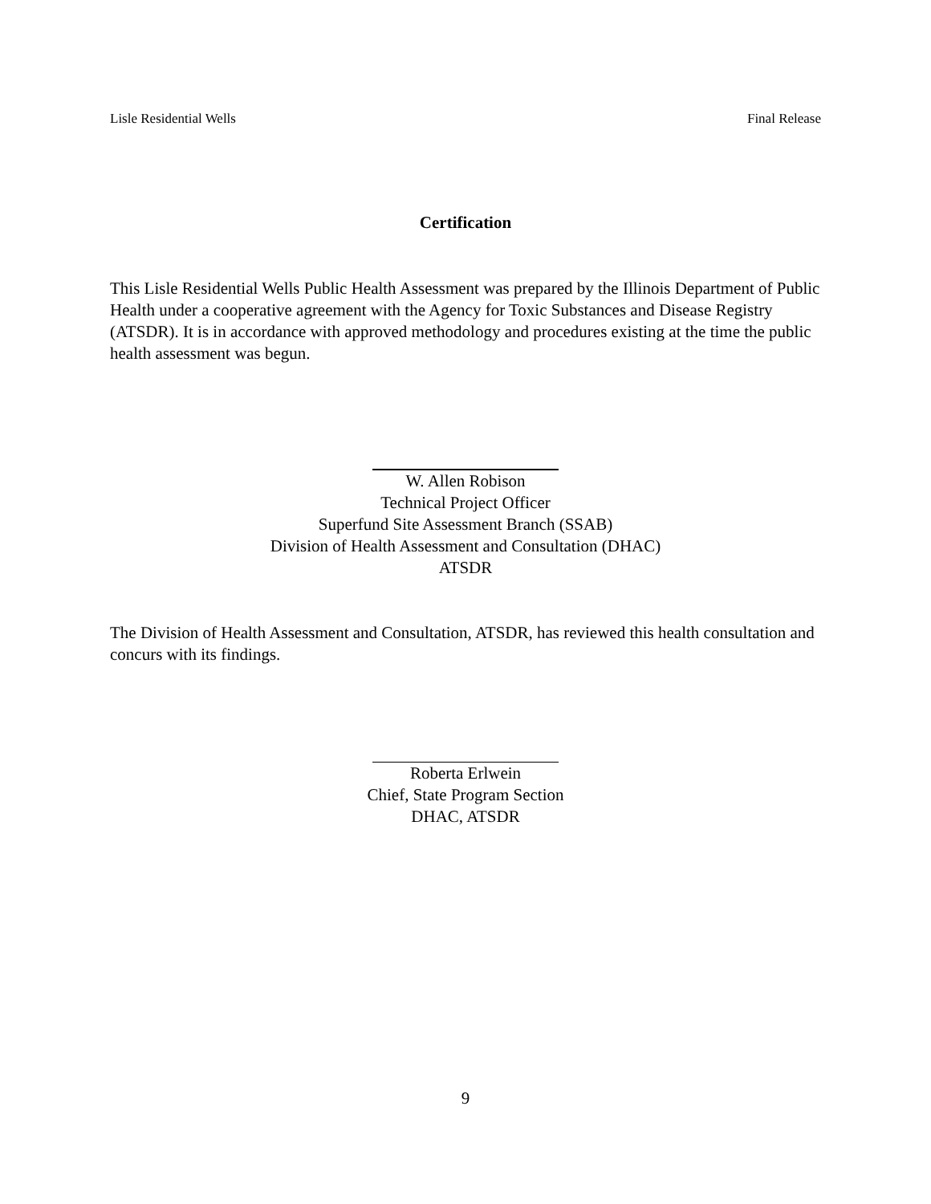Lisle Residential Wells Final Release
Certification
This Lisle Residential Wells Public Health Assessment was prepared by the Illinois Department of Public Health under a cooperative agreement with the Agency for Toxic Substances and Disease Registry (ATSDR). It is in accordance with approved methodology and procedures existing at the time the public health assessment was begun.
W. Allen Robison
Technical Project Officer
Superfund Site Assessment Branch (SSAB)
Division of Health Assessment and Consultation (DHAC)
ATSDR
The Division of Health Assessment and Consultation, ATSDR, has reviewed this health consultation and concurs with its findings.
Roberta Erlwein
Chief, State Program Section
DHAC, ATSDR
9